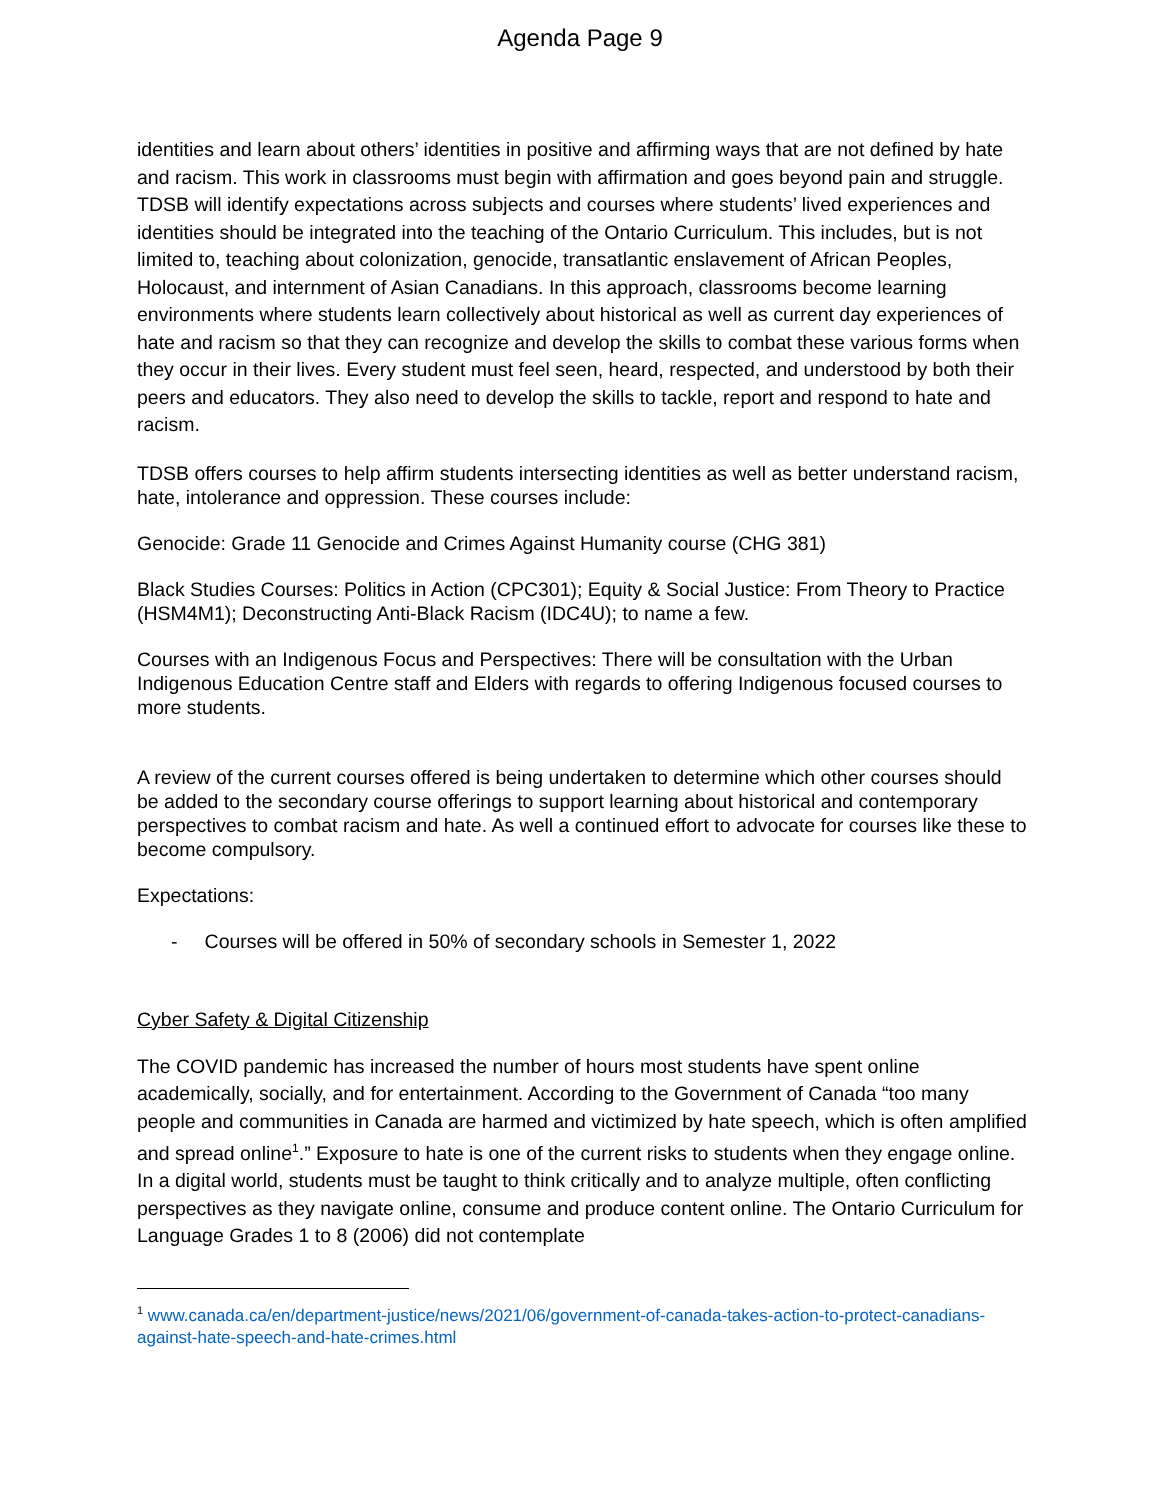Agenda Page 9
identities and learn about others’ identities in positive and affirming ways that are not defined by hate and racism. This work in classrooms must begin with affirmation and goes beyond pain and struggle. TDSB will identify expectations across subjects and courses where students’ lived experiences and identities should be integrated into the teaching of the Ontario Curriculum. This includes, but is not limited to, teaching about colonization, genocide, transatlantic enslavement of African Peoples, Holocaust, and internment of Asian Canadians. In this approach, classrooms become learning environments where students learn collectively about historical as well as current day experiences of hate and racism so that they can recognize and develop the skills to combat these various forms when they occur in their lives. Every student must feel seen, heard, respected, and understood by both their peers and educators. They also need to develop the skills to tackle, report and respond to hate and racism.
TDSB offers courses to help affirm students intersecting identities as well as better understand racism, hate, intolerance and oppression. These courses include:
Genocide: Grade 11 Genocide and Crimes Against Humanity course (CHG 381)
Black Studies Courses: Politics in Action (CPC301); Equity & Social Justice: From Theory to Practice (HSM4M1); Deconstructing Anti-Black Racism (IDC4U); to name a few.
Courses with an Indigenous Focus and Perspectives: There will be consultation with the Urban Indigenous Education Centre staff and Elders with regards to offering Indigenous focused courses to more students.
A review of the current courses offered is being undertaken to determine which other courses should be added to the secondary course offerings to support learning about historical and contemporary perspectives to combat racism and hate. As well a continued effort to advocate for courses like these to become compulsory.
Expectations:
- Courses will be offered in 50% of secondary schools in Semester 1, 2022
Cyber Safety & Digital Citizenship
The COVID pandemic has increased the number of hours most students have spent online academically, socially, and for entertainment. According to the Government of Canada “too many people and communities in Canada are harmed and victimized by hate speech, which is often amplified and spread online<sup>1</sup>.” Exposure to hate is one of the current risks to students when they engage online. In a digital world, students must be taught to think critically and to analyze multiple, often conflicting perspectives as they navigate online, consume and produce content online. The Ontario Curriculum for Language Grades 1 to 8 (2006) did not contemplate
<sup>1</sup> www.canada.ca/en/department-justice/news/2021/06/government-of-canada-takes-action-to-protect-canadians-against-hate-speech-and-hate-crimes.html